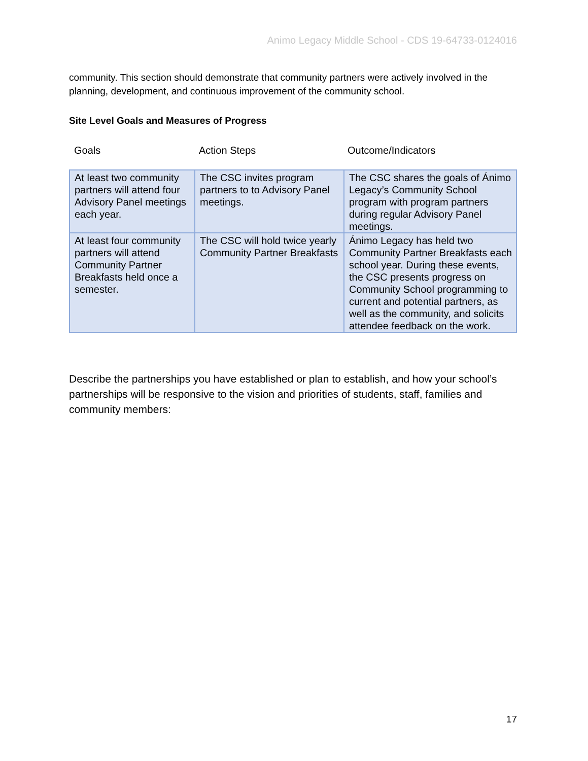Animo Legacy Middle School - CDS 19-64733-0124016
community. This section should demonstrate that community partners were actively involved in the planning, development, and continuous improvement of the community school.
Site Level Goals and Measures of Progress
Goals Action Steps Outcome/Indicators
| At least two community partners will attend four Advisory Panel meetings each year. | The CSC invites program partners to to Advisory Panel meetings. | The CSC shares the goals of Ánimo Legacy’s Community School program with program partners during regular Advisory Panel meetings. |
| At least four community partners will attend Community Partner Breakfasts held once a semester. | The CSC will hold twice yearly Community Partner Breakfasts | Ánimo Legacy has held two Community Partner Breakfasts each school year. During these events, the CSC presents progress on Community School programming to current and potential partners, as well as the community, and solicits attendee feedback on the work. |
Describe the partnerships you have established or plan to establish, and how your school’s partnerships will be responsive to the vision and priorities of students, staff, families and community members:
17